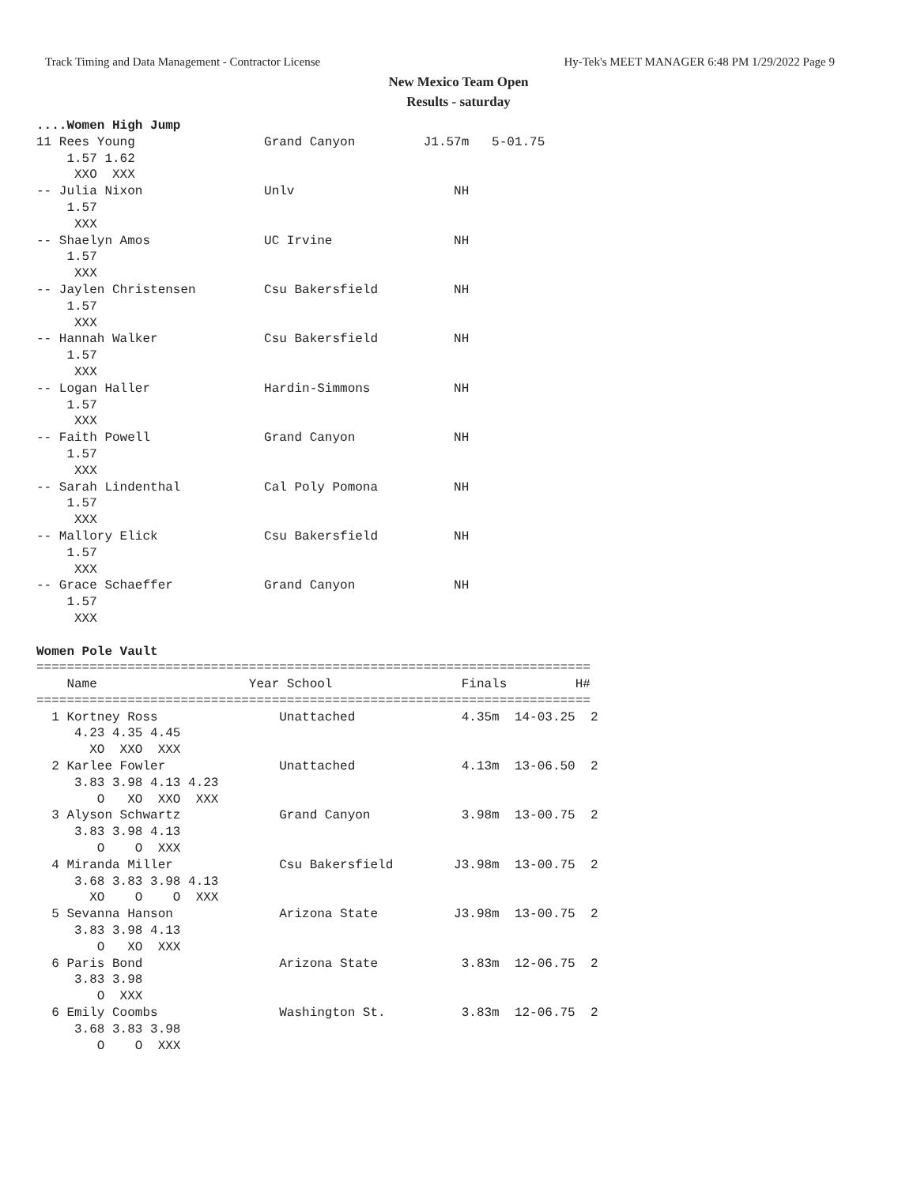Track Timing and Data Management - Contractor License Hy-Tek's MEET MANAGER 6:48 PM 1/29/2022 Page 9
New Mexico Team Open
Results - saturday
....Women High Jump
11 Rees Young                 Grand Canyon         J1.57m   5-01.75
    1.57 1.62
     XXO  XXX
-- Julia Nixon                Unlv                     NH
    1.57
     XXX
-- Shaelyn Amos               UC Irvine                NH
    1.57
     XXX
-- Jaylen Christensen         Csu Bakersfield          NH
    1.57
     XXX
-- Hannah Walker              Csu Bakersfield          NH
    1.57
     XXX
-- Logan Haller               Hardin-Simmons           NH
    1.57
     XXX
-- Faith Powell               Grand Canyon             NH
    1.57
     XXX
-- Sarah Lindenthal           Cal Poly Pomona          NH
    1.57
     XXX
-- Mallory Elick              Csu Bakersfield          NH
    1.57
     XXX
-- Grace Schaeffer            Grand Canyon             NH
    1.57
     XXX

Women Pole Vault
=========================================================================
    Name                    Year School                 Finals         H#
=========================================================================
  1 Kortney Ross                Unattached              4.35m  14-03.25  2
     4.23 4.35 4.45
       XO  XXO  XXX
  2 Karlee Fowler               Unattached              4.13m  13-06.50  2
     3.83 3.98 4.13 4.23
        O   XO  XXO  XXX
  3 Alyson Schwartz             Grand Canyon            3.98m  13-00.75  2
     3.83 3.98 4.13
        O    O  XXX
  4 Miranda Miller              Csu Bakersfield        J3.98m  13-00.75  2
     3.68 3.83 3.98 4.13
       XO    O    O  XXX
  5 Sevanna Hanson              Arizona State          J3.98m  13-00.75  2
     3.83 3.98 4.13
        O   XO  XXX
  6 Paris Bond                  Arizona State           3.83m  12-06.75  2
     3.83 3.98
        O  XXX
  6 Emily Coombs                Washington St.          3.83m  12-06.75  2
     3.68 3.83 3.98
        O    O  XXX